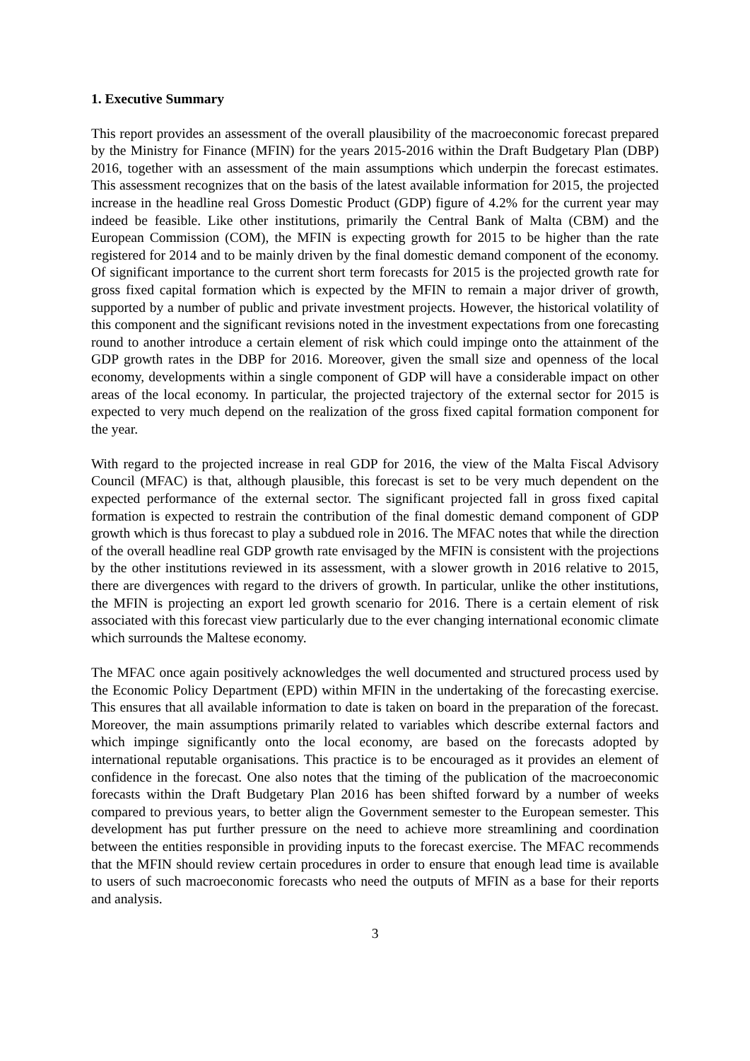1. Executive Summary
This report provides an assessment of the overall plausibility of the macroeconomic forecast prepared by the Ministry for Finance (MFIN) for the years 2015-2016 within the Draft Budgetary Plan (DBP) 2016, together with an assessment of the main assumptions which underpin the forecast estimates. This assessment recognizes that on the basis of the latest available information for 2015, the projected increase in the headline real Gross Domestic Product (GDP) figure of 4.2% for the current year may indeed be feasible. Like other institutions, primarily the Central Bank of Malta (CBM) and the European Commission (COM), the MFIN is expecting growth for 2015 to be higher than the rate registered for 2014 and to be mainly driven by the final domestic demand component of the economy. Of significant importance to the current short term forecasts for 2015 is the projected growth rate for gross fixed capital formation which is expected by the MFIN to remain a major driver of growth, supported by a number of public and private investment projects. However, the historical volatility of this component and the significant revisions noted in the investment expectations from one forecasting round to another introduce a certain element of risk which could impinge onto the attainment of the GDP growth rates in the DBP for 2016. Moreover, given the small size and openness of the local economy, developments within a single component of GDP will have a considerable impact on other areas of the local economy. In particular, the projected trajectory of the external sector for 2015 is expected to very much depend on the realization of the gross fixed capital formation component for the year.
With regard to the projected increase in real GDP for 2016, the view of the Malta Fiscal Advisory Council (MFAC) is that, although plausible, this forecast is set to be very much dependent on the expected performance of the external sector. The significant projected fall in gross fixed capital formation is expected to restrain the contribution of the final domestic demand component of GDP growth which is thus forecast to play a subdued role in 2016. The MFAC notes that while the direction of the overall headline real GDP growth rate envisaged by the MFIN is consistent with the projections by the other institutions reviewed in its assessment, with a slower growth in 2016 relative to 2015, there are divergences with regard to the drivers of growth. In particular, unlike the other institutions, the MFIN is projecting an export led growth scenario for 2016. There is a certain element of risk associated with this forecast view particularly due to the ever changing international economic climate which surrounds the Maltese economy.
The MFAC once again positively acknowledges the well documented and structured process used by the Economic Policy Department (EPD) within MFIN in the undertaking of the forecasting exercise. This ensures that all available information to date is taken on board in the preparation of the forecast. Moreover, the main assumptions primarily related to variables which describe external factors and which impinge significantly onto the local economy, are based on the forecasts adopted by international reputable organisations. This practice is to be encouraged as it provides an element of confidence in the forecast. One also notes that the timing of the publication of the macroeconomic forecasts within the Draft Budgetary Plan 2016 has been shifted forward by a number of weeks compared to previous years, to better align the Government semester to the European semester. This development has put further pressure on the need to achieve more streamlining and coordination between the entities responsible in providing inputs to the forecast exercise. The MFAC recommends that the MFIN should review certain procedures in order to ensure that enough lead time is available to users of such macroeconomic forecasts who need the outputs of MFIN as a base for their reports and analysis.
3